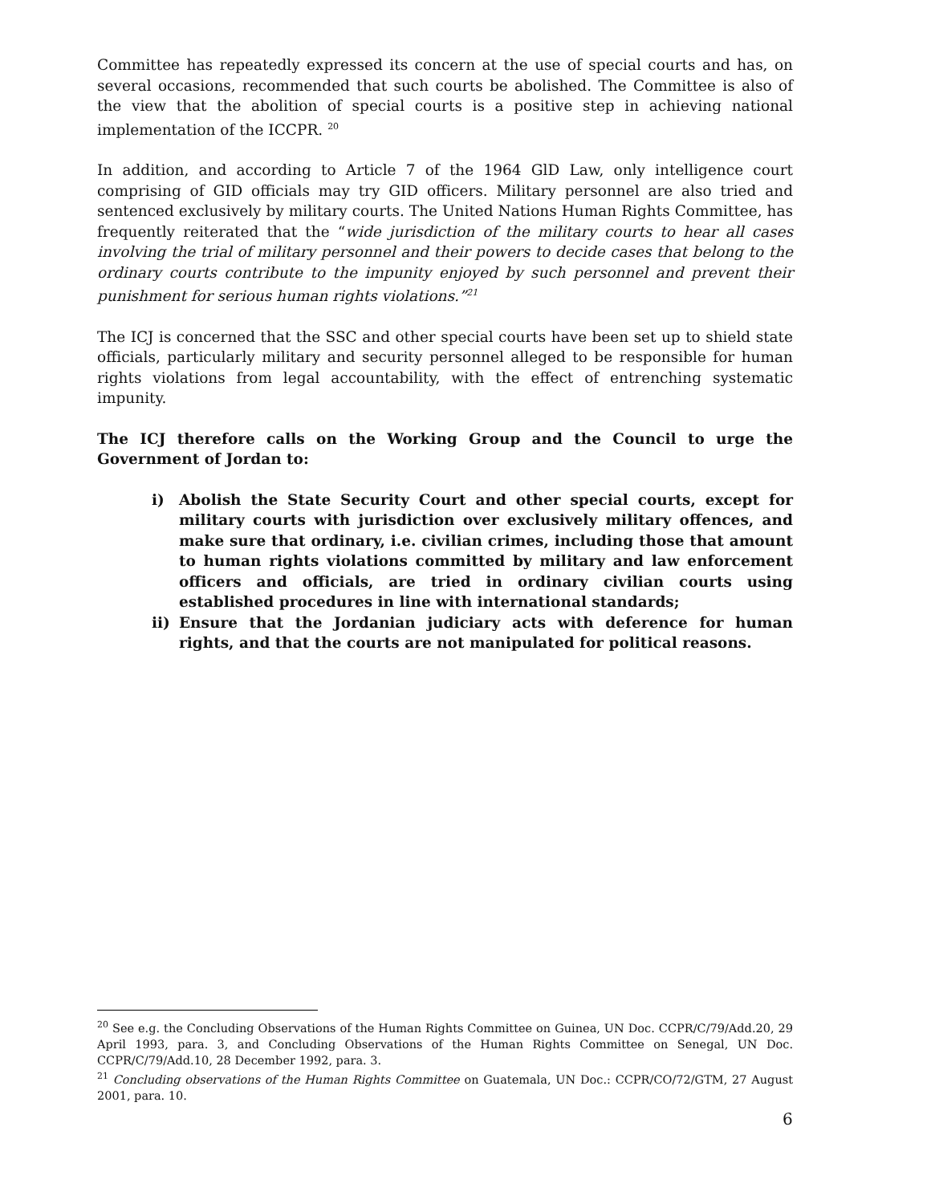Committee has repeatedly expressed its concern at the use of special courts and has, on several occasions, recommended that such courts be abolished. The Committee is also of the view that the abolition of special courts is a positive step in achieving national implementation of the ICCPR. <sup>20</sup>
In addition, and according to Article 7 of the 1964 GlD Law, only intelligence court comprising of GID officials may try GID officers. Military personnel are also tried and sentenced exclusively by military courts. The United Nations Human Rights Committee, has frequently reiterated that the “wide jurisdiction of the military courts to hear all cases involving the trial of military personnel and their powers to decide cases that belong to the ordinary courts contribute to the impunity enjoyed by such personnel and prevent their punishment for serious human rights violations.”<sup>21</sup>
The ICJ is concerned that the SSC and other special courts have been set up to shield state officials, particularly military and security personnel alleged to be responsible for human rights violations from legal accountability, with the effect of entrenching systematic impunity.
The ICJ therefore calls on the Working Group and the Council to urge the Government of Jordan to:
i) Abolish the State Security Court and other special courts, except for military courts with jurisdiction over exclusively military offences, and make sure that ordinary, i.e. civilian crimes, including those that amount to human rights violations committed by military and law enforcement officers and officials, are tried in ordinary civilian courts using established procedures in line with international standards;
ii) Ensure that the Jordanian judiciary acts with deference for human rights, and that the courts are not manipulated for political reasons.
<sup>20</sup> See e.g. the Concluding Observations of the Human Rights Committee on Guinea, UN Doc. CCPR/C/79/Add.20, 29 April 1993, para. 3, and Concluding Observations of the Human Rights Committee on Senegal, UN Doc. CCPR/C/79/Add.10, 28 December 1992, para. 3.
<sup>21</sup> Concluding observations of the Human Rights Committee on Guatemala, UN Doc.: CCPR/CO/72/GTM, 27 August 2001, para. 10.
6